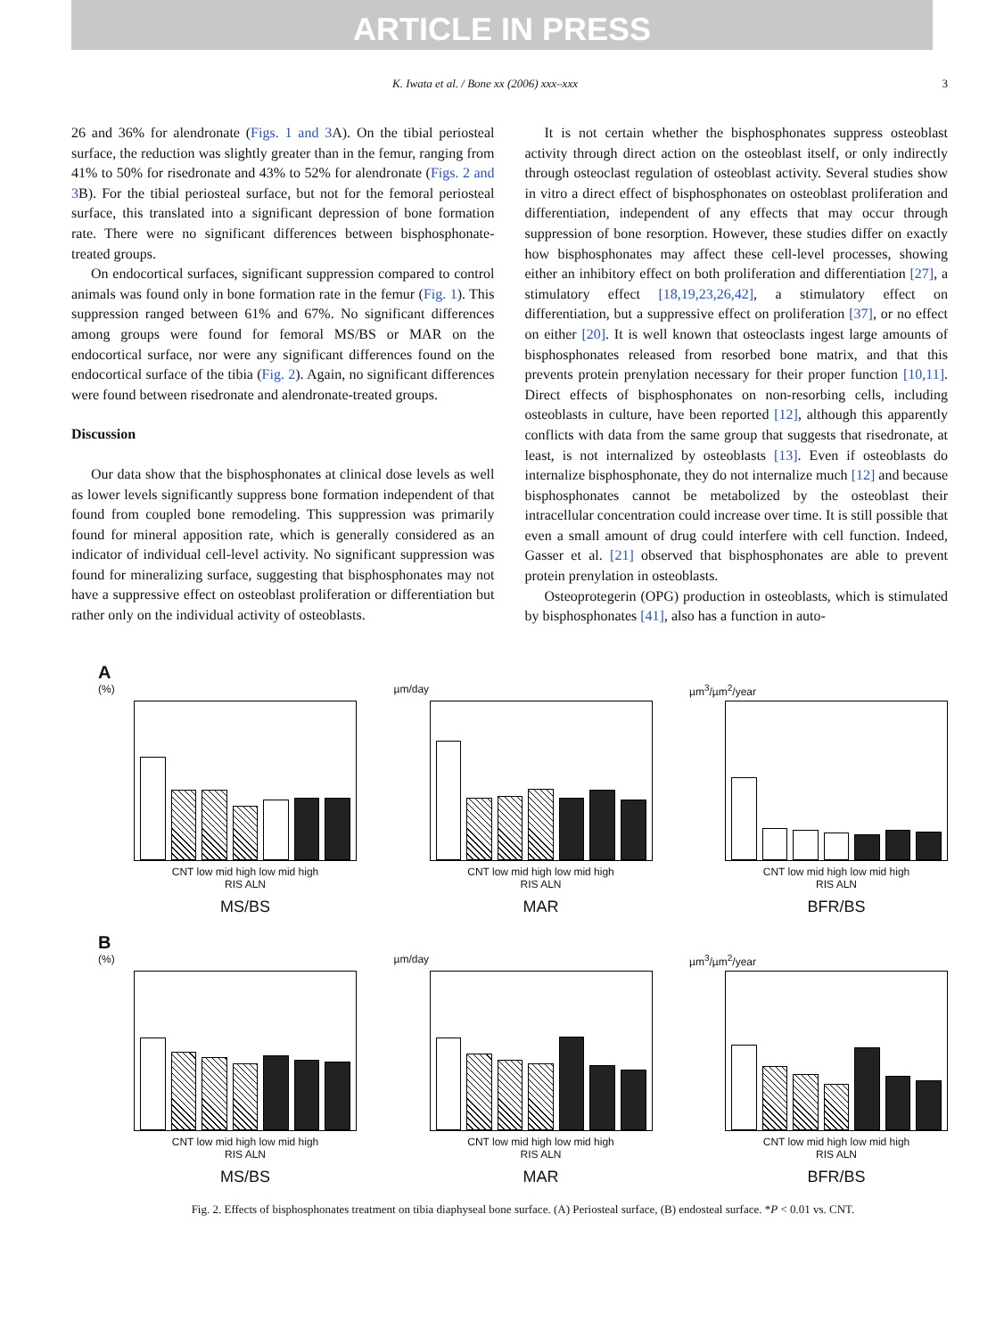ARTICLE IN PRESS
K. Iwata et al. / Bone xx (2006) xxx–xxx 3
26 and 36% for alendronate (Figs. 1 and 3 A). On the tibial periosteal surface, the reduction was slightly greater than in the femur, ranging from 41% to 50% for risedronate and 43% to 52% for alendronate (Figs. 2 and 3 B). For the tibial periosteal surface, but not for the femoral periosteal surface, this translated into a significant depression of bone formation rate. There were no significant differences between bisphosphonate-treated groups.
On endocortical surfaces, significant suppression compared to control animals was found only in bone formation rate in the femur (Fig. 1). This suppression ranged between 61% and 67%. No significant differences among groups were found for femoral MS/BS or MAR on the endocortical surface, nor were any significant differences found on the endocortical surface of the tibia (Fig. 2). Again, no significant differences were found between risedronate and alendronate-treated groups.
Discussion
Our data show that the bisphosphonates at clinical dose levels as well as lower levels significantly suppress bone formation independent of that found from coupled bone remodeling. This suppression was primarily found for mineral apposition rate, which is generally considered as an indicator of individual cell-level activity. No significant suppression was found for mineralizing surface, suggesting that bisphosphonates may not have a suppressive effect on osteoblast proliferation or differentiation but rather only on the individual activity of osteoblasts.
It is not certain whether the bisphosphonates suppress osteoblast activity through direct action on the osteoblast itself, or only indirectly through osteoclast regulation of osteoblast activity. Several studies show in vitro a direct effect of bisphosphonates on osteoblast proliferation and differentiation, independent of any effects that may occur through suppression of bone resorption. However, these studies differ on exactly how bisphosphonates may affect these cell-level processes, showing either an inhibitory effect on both proliferation and differentiation [27], a stimulatory effect [18,19,23,26,42], a stimulatory effect on differentiation, but a suppressive effect on proliferation [37], or no effect on either [20]. It is well known that osteoclasts ingest large amounts of bisphosphonates released from resorbed bone matrix, and that this prevents protein prenylation necessary for their proper function [10,11]. Direct effects of bisphosphonates on non-resorbing cells, including osteoblasts in culture, have been reported [12], although this apparently conflicts with data from the same group that suggests that risedronate, at least, is not internalized by osteoblasts [13]. Even if osteoblasts do internalize bisphosphonate, they do not internalize much [12] and because bisphosphonates cannot be metabolized by the osteoblast their intracellular concentration could increase over time. It is still possible that even a small amount of drug could interfere with cell function. Indeed, Gasser et al. [21] observed that bisphosphonates are able to prevent protein prenylation in osteoblasts.
Osteoprotegerin (OPG) production in osteoblasts, which is stimulated by bisphosphonates [41], also has a function in auto-
A
(%)
CNT low mid high low mid high
RIS ALN
MS/BS
µm/day
CNT low mid high low mid high
RIS ALN
MAR
µm<sup>3</sup>/µm<sup>2</sup>/year
CNT low mid high low mid high
RIS ALN
BFR/BS
B
(%)
CNT low mid high low mid high
RIS ALN
MS/BS
µm/day
CNT low mid high low mid high
RIS ALN
MAR
µm<sup>3</sup>/µm<sup>2</sup>/year
CNT low mid high low mid high
RIS ALN
BFR/BS
Fig. 2. Effects of bisphosphonates treatment on tibia diaphyseal bone surface. (A) Periosteal surface, (B) endosteal surface. *P < 0.01 vs. CNT.